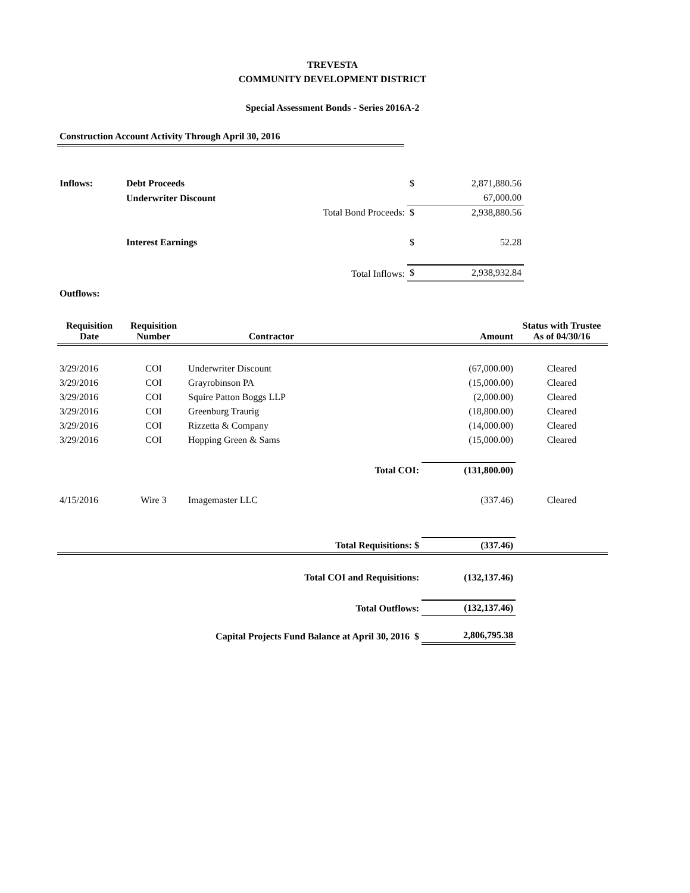TREVESTA
COMMUNITY DEVELOPMENT DISTRICT
Special Assessment Bonds - Series 2016A-2
Construction Account Activity Through April 30, 2016
| Inflows: | Debt Proceeds | | $ | 2,871,880.56 | |
| | Underwriter Discount | | | 67,000.00 | |
| | | Total Bond Proceeds: | $ | 2,938,880.56 | |
| | Interest Earnings | | $ | 52.28 | |
| | | Total Inflows: | $ | 2,938,932.84 | |
| Outflows: | | | | | |
| Requisition Date | Requisition Number | Contractor | | Amount | Status with Trustee As of 04/30/16 |
| --- | --- | --- | --- | --- | --- |
| 3/29/2016 | COI | Underwriter Discount | | (67,000.00) | Cleared |
| 3/29/2016 | COI | Grayrobinson PA | | (15,000.00) | Cleared |
| 3/29/2016 | COI | Squire Patton Boggs LLP | | (2,000.00) | Cleared |
| 3/29/2016 | COI | Greenburg Traurig | | (18,800.00) | Cleared |
| 3/29/2016 | COI | Rizzetta & Company | | (14,000.00) | Cleared |
| 3/29/2016 | COI | Hopping Green & Sams | | (15,000.00) | Cleared |
| | | Total COI: | | (131,800.00) | |
| 4/15/2016 | Wire 3 | Imagemaster LLC | | (337.46) | Cleared |
| | | Total Requisitions: $ | | (337.46) | |
| | | Total COI and Requisitions: | | (132,137.46) | |
| | | Total Outflows: | | (132,137.46) | |
| | Capital Projects Fund Balance at April 30, 2016 $ | | | 2,806,795.38 | |